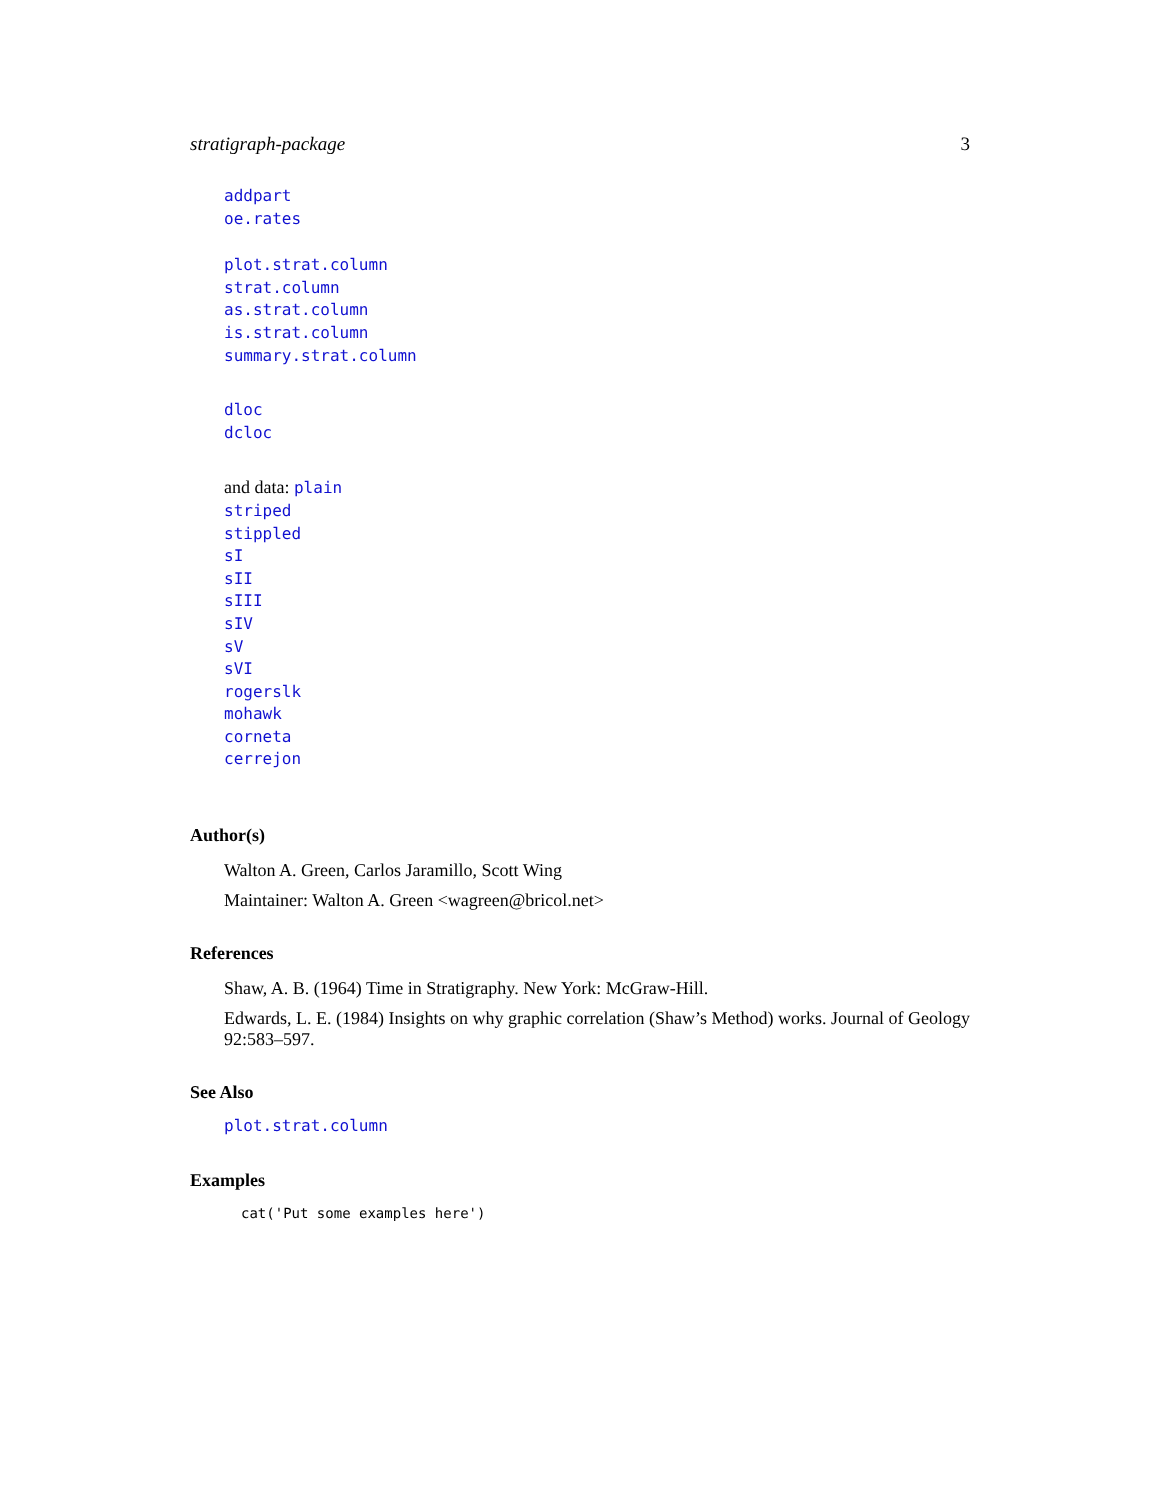stratigraph-package 3
addpart
oe.rates
plot.strat.column
strat.column
as.strat.column
is.strat.column
summary.strat.column
dloc
dcloc
and data: plain
striped
stippled
sI
sII
sIII
sIV
sV
sVI
rogerslk
mohawk
corneta
cerrejon
Author(s)
Walton A. Green, Carlos Jaramillo, Scott Wing
Maintainer: Walton A. Green <wagreen@bricol.net>
References
Shaw, A. B. (1964) Time in Stratigraphy. New York: McGraw-Hill.
Edwards, L. E. (1984) Insights on why graphic correlation (Shaw’s Method) works. Journal of Geology 92:583–597.
See Also
plot.strat.column
Examples
cat('Put some examples here')